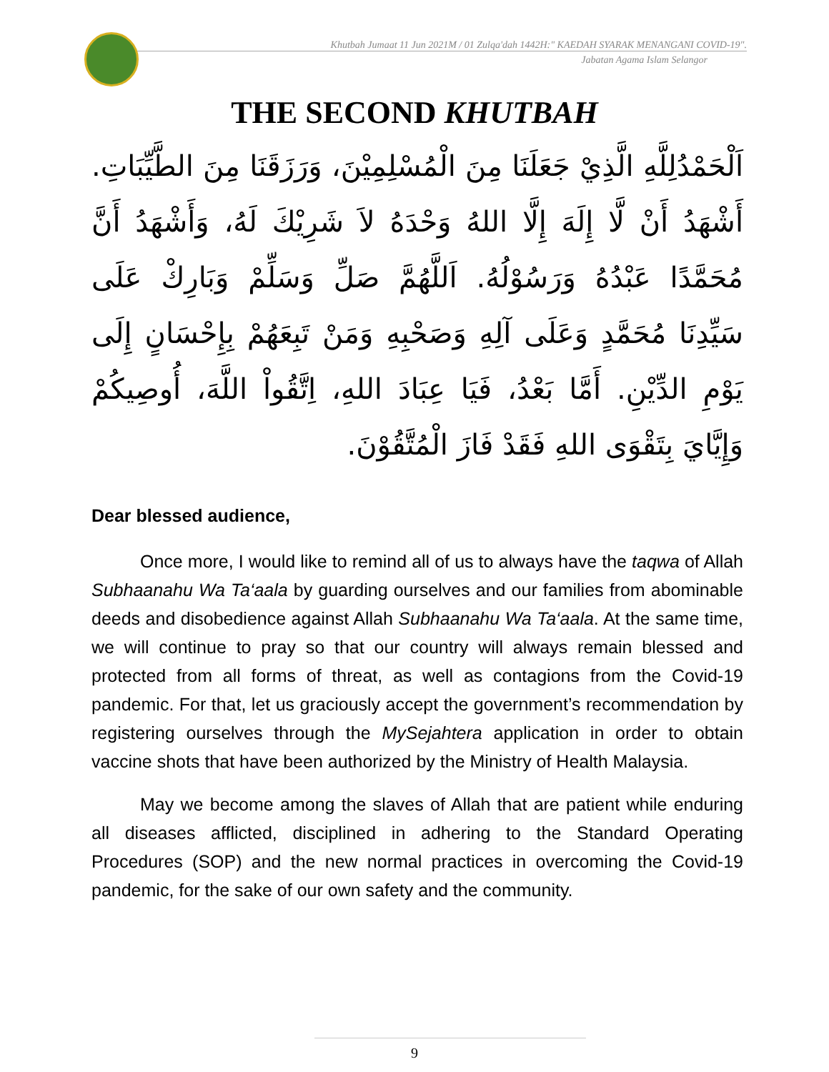Khutbah Jumaat 11 Jun 2021M / 01 Zulqa'dah 1442H:" KAEDAH SYARAK MENANGANI COVID-19".
Jabatan Agama Islam Selangor
THE SECOND KHUTBAH
اَلْحَمْدُلِلَّهِ الَّذِيْ جَعَلَنَا مِنَ الْمُسْلِمِيْنَ، وَرَزَقَنَا مِنَ الطَّيِّبَاتِ. أَشْهَدُ أَنْ لَّا إِلَهَ إِلَّا اللهُ وَحْدَهُ لاَ شَرِيْكَ لَهُ، وَأَشْهَدُ أَنَّ مُحَمَّدًا عَبْدُهُ وَرَسُوْلُهُ. اَللَّهُمَّ صَلِّ وَسَلِّمْ وَبَارِكْ عَلَى سَيِّدِنَا مُحَمَّدٍ وَعَلَى آلِهِ وَصَحْبِهِ وَمَنْ تَبِعَهُمْ بِإِحْسَانٍ إِلَى يَوْمِ الدِّيْنِ. أَمَّا بَعْدُ، فَيَا عِبَادَ اللهِ، اِتَّقُواْ اللَّهَ، أُوصِيكُمْ وَإِيَّايَ بِتَقْوَى اللهِ فَقَدْ فَازَ الْمُتَّقُوْنَ.
Dear blessed audience,
Once more, I would like to remind all of us to always have the taqwa of Allah Subhaanahu Wa Ta‘aala by guarding ourselves and our families from abominable deeds and disobedience against Allah Subhaanahu Wa Ta‘aala. At the same time, we will continue to pray so that our country will always remain blessed and protected from all forms of threat, as well as contagions from the Covid-19 pandemic. For that, let us graciously accept the government’s recommendation by registering ourselves through the MySejahtera application in order to obtain vaccine shots that have been authorized by the Ministry of Health Malaysia.
May we become among the slaves of Allah that are patient while enduring all diseases afflicted, disciplined in adhering to the Standard Operating Procedures (SOP) and the new normal practices in overcoming the Covid-19 pandemic, for the sake of our own safety and the community.
9